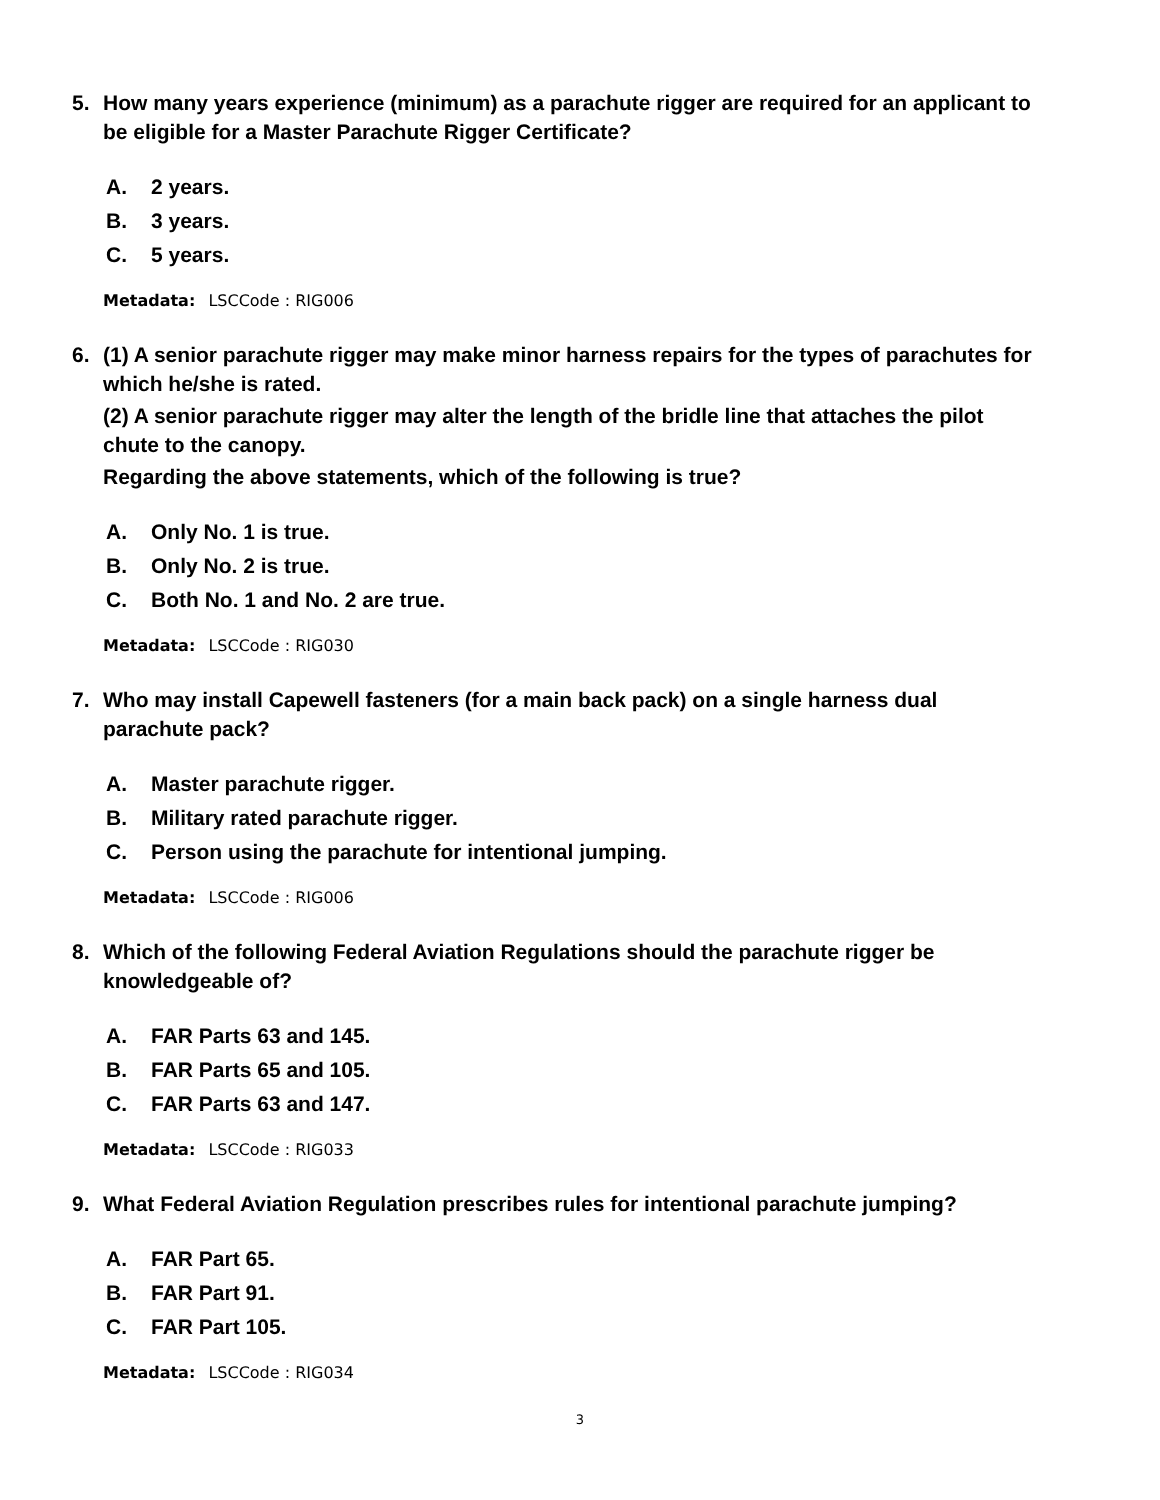5. How many years experience (minimum) as a parachute rigger are required for an applicant to be eligible for a Master Parachute Rigger Certificate?
A. 2 years.
B. 3 years.
C. 5 years.
Metadata: LSCCode : RIG006
6. (1) A senior parachute rigger may make minor harness repairs for the types of parachutes for which he/she is rated.
(2) A senior parachute rigger may alter the length of the bridle line that attaches the pilot chute to the canopy.
Regarding the above statements, which of the following is true?
A. Only No. 1 is true.
B. Only No. 2 is true.
C. Both No. 1 and No. 2 are true.
Metadata: LSCCode : RIG030
7. Who may install Capewell fasteners (for a main back pack) on a single harness dual parachute pack?
A. Master parachute rigger.
B. Military rated parachute rigger.
C. Person using the parachute for intentional jumping.
Metadata: LSCCode : RIG006
8. Which of the following Federal Aviation Regulations should the parachute rigger be knowledgeable of?
A. FAR Parts 63 and 145.
B. FAR Parts 65 and 105.
C. FAR Parts 63 and 147.
Metadata: LSCCode : RIG033
9. What Federal Aviation Regulation prescribes rules for intentional parachute jumping?
A. FAR Part 65.
B. FAR Part 91.
C. FAR Part 105.
Metadata: LSCCode : RIG034
3